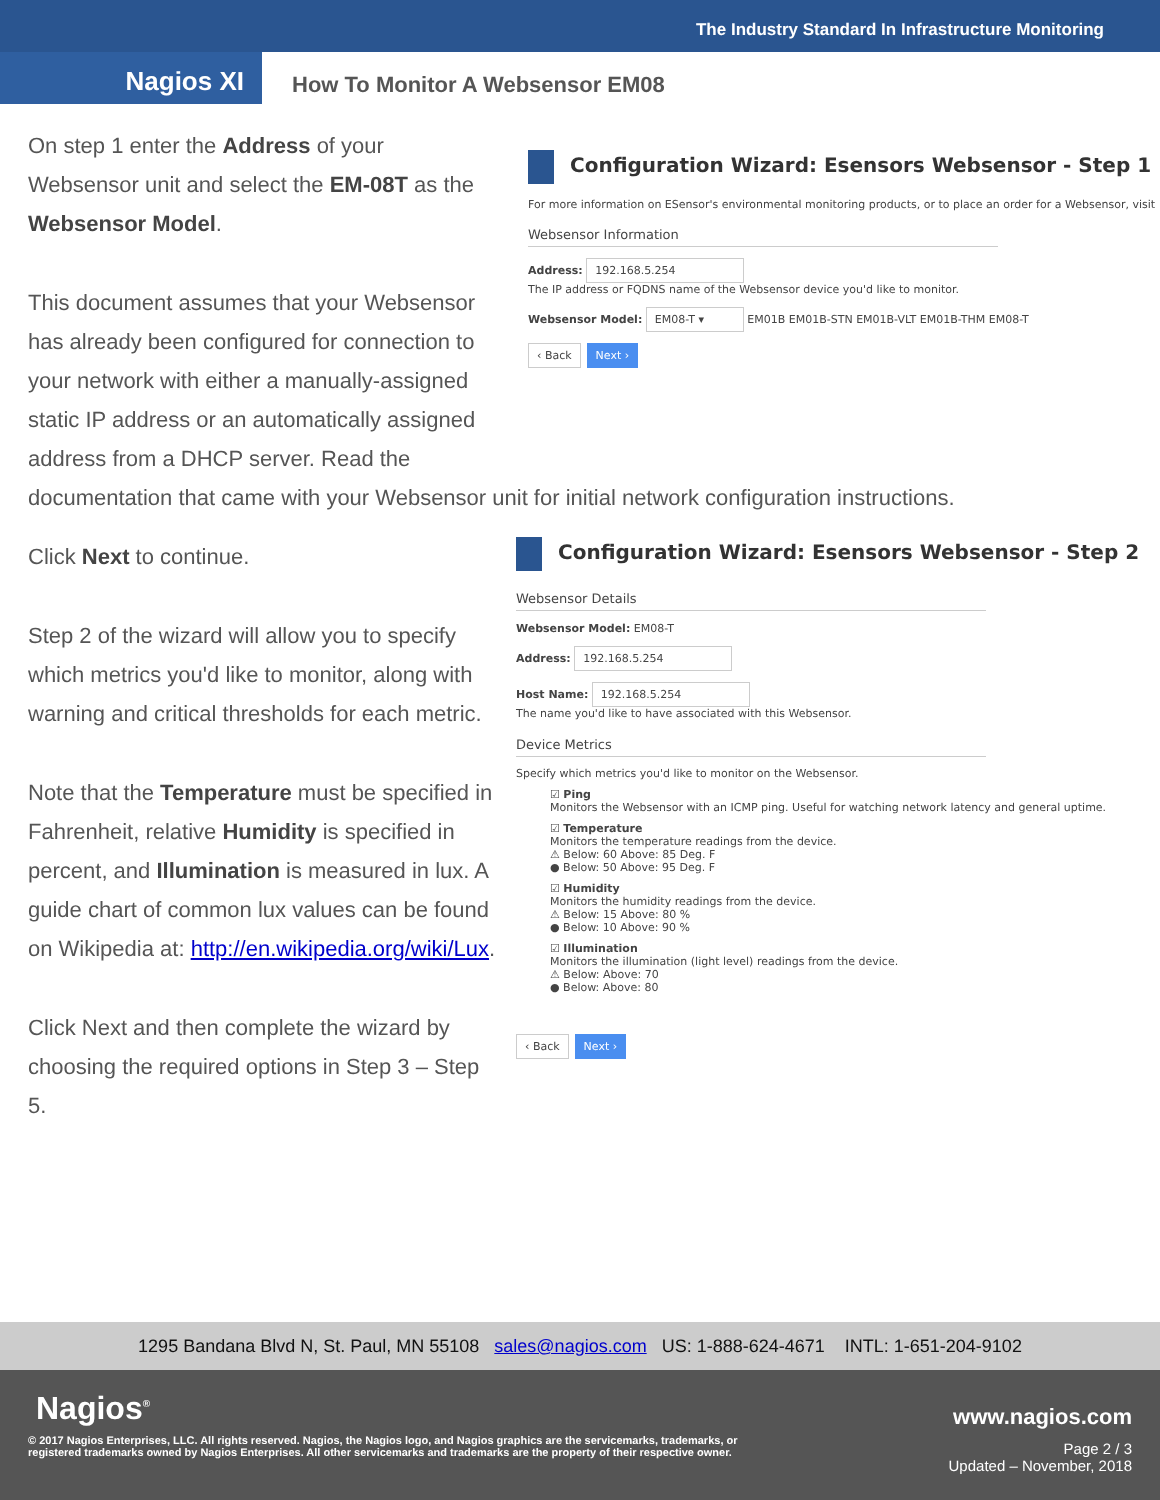The Industry Standard In Infrastructure Monitoring
Nagios XI
How To Monitor A Websensor EM08
On step 1 enter the Address of your Websensor unit and select the EM-08T as the Websensor Model.
This document assumes that your Websensor has already been configured for connection to your network with either a manually-assigned static IP address or an automatically assigned address from a DHCP server. Read the
Configuration Wizard: Esensors Websensor - Step 1
For more information on ESensor's environmental monitoring products, or to place an order for a Websensor, visit
Websensor Information
Address: 192.168.5.254
The IP address or FQDNS name of the Websensor device you'd like to monitor.
Websensor Model: EM08-T ▾ EM01B EM01B-STN EM01B-VLT EM01B-THM EM08-T
‹ Back Next ›
documentation that came with your Websensor unit for initial network configuration instructions.
Click Next to continue.
Step 2 of the wizard will allow you to specify which metrics you'd like to monitor, along with warning and critical thresholds for each metric.
Note that the Temperature must be specified in Fahrenheit, relative Humidity is specified in percent, and Illumination is measured in lux. A guide chart of common lux values can be found on Wikipedia at: http://en.wikipedia.org/wiki/Lux.
Click Next and then complete the wizard by choosing the required options in Step 3 – Step 5.
Configuration Wizard: Esensors Websensor - Step 2
Websensor Details
Websensor Model: EM08-T
Address: 192.168.5.254
Host Name: 192.168.5.254
The name you'd like to have associated with this Websensor.
Device Metrics
Specify which metrics you'd like to monitor on the Websensor.
☑ Ping
Monitors the Websensor with an ICMP ping. Useful for watching network latency and general uptime.
☑ Temperature
Monitors the temperature readings from the device.
⚠ Below: 60 Above: 85 Deg. F
● Below: 50 Above: 95 Deg. F
☑ Humidity
Monitors the humidity readings from the device.
⚠ Below: 15 Above: 80 %
● Below: 10 Above: 90 %
☑ Illumination
Monitors the illumination (light level) readings from the device.
⚠ Below: Above: 70
● Below: Above: 80
‹ Back Next ›
1295 Bandana Blvd N, St. Paul, MN 55108 sales@nagios.com US: 1-888-624-4671 INTL: 1-651-204-9102
Nagios<sup>®</sup> www.nagios.com
© 2017 Nagios Enterprises, LLC. All rights reserved. Nagios, the Nagios logo, and Nagios graphics are the servicemarks, trademarks, or
registered trademarks owned by Nagios Enterprises. All other servicemarks and trademarks are the property of their respective owner. Page 2 / 3
Updated – November, 2018